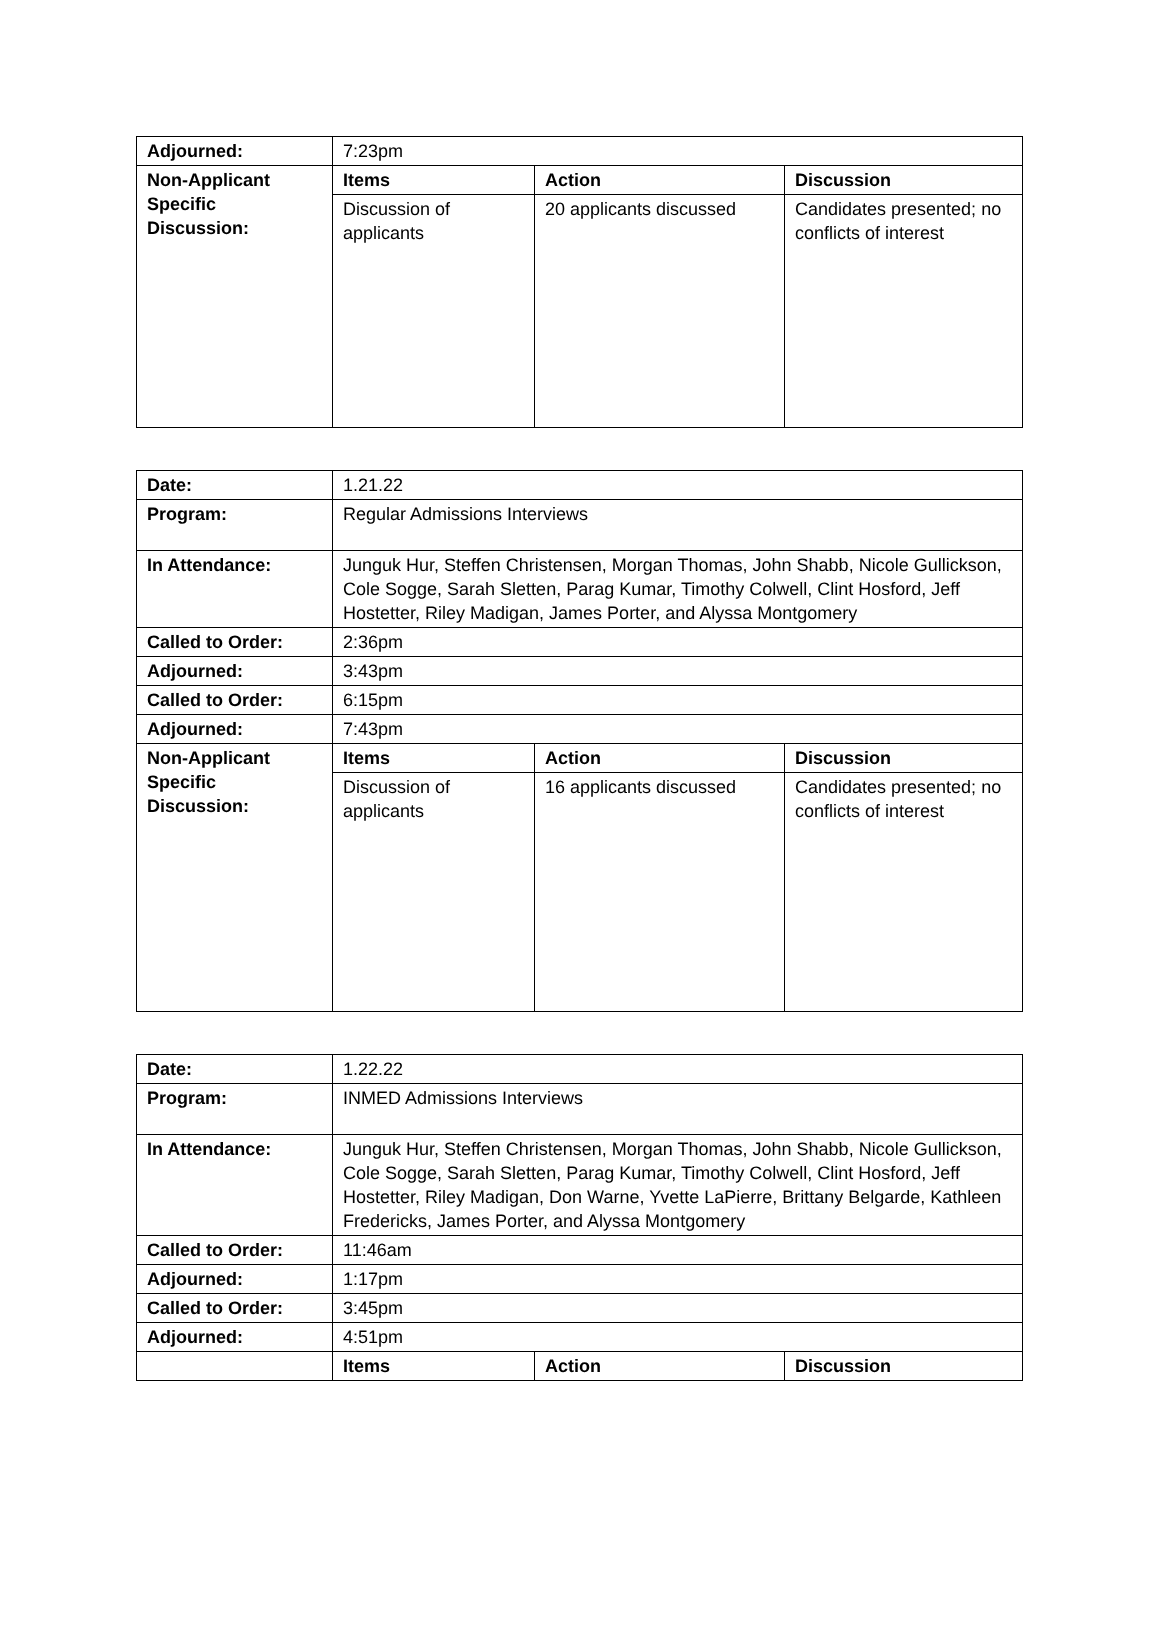| Adjourned: | 7:23pm | | |
| Non-Applicant Specific Discussion: | Items | Action | Discussion |
| | Discussion of applicants | 20 applicants discussed | Candidates presented; no conflicts of interest |
| Date: | 1.21.22 | | |
| Program: | Regular Admissions Interviews | | |
| In Attendance: | Junguk Hur, Steffen Christensen, Morgan Thomas, John Shabb, Nicole Gullickson, Cole Sogge, Sarah Sletten, Parag Kumar, Timothy Colwell, Clint Hosford, Jeff Hostetter, Riley Madigan, James Porter, and Alyssa Montgomery | | |
| Called to Order: | 2:36pm | | |
| Adjourned: | 3:43pm | | |
| Called to Order: | 6:15pm | | |
| Adjourned: | 7:43pm | | |
| Non-Applicant Specific Discussion: | Items | Action | Discussion |
| | Discussion of applicants | 16 applicants discussed | Candidates presented; no conflicts of interest |
| Date: | 1.22.22 | | |
| Program: | INMED Admissions Interviews | | |
| In Attendance: | Junguk Hur, Steffen Christensen, Morgan Thomas, John Shabb, Nicole Gullickson, Cole Sogge, Sarah Sletten, Parag Kumar, Timothy Colwell, Clint Hosford, Jeff Hostetter, Riley Madigan, Don Warne, Yvette LaPierre, Brittany Belgarde, Kathleen Fredericks, James Porter, and Alyssa Montgomery | | |
| Called to Order: | 11:46am | | |
| Adjourned: | 1:17pm | | |
| Called to Order: | 3:45pm | | |
| Adjourned: | 4:51pm | | |
| | Items | Action | Discussion |